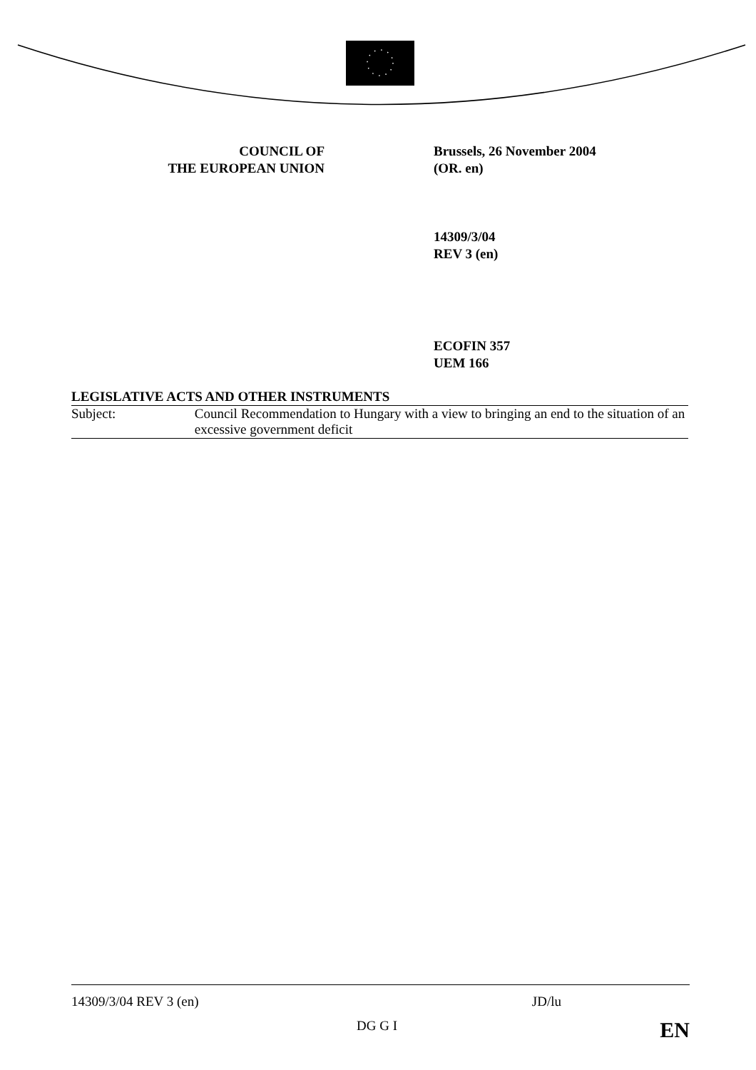COUNCIL OF
THE EUROPEAN UNION
Brussels, 26 November 2004
(OR. en)
14309/3/04
REV 3 (en)
ECOFIN 357
UEM 166
LEGISLATIVE ACTS AND OTHER INSTRUMENTS
Subject: Council Recommendation to Hungary with a view to bringing an end to the situation of an excessive government deficit
14309/3/04 REV 3 (en) JD/lu
DG G I EN